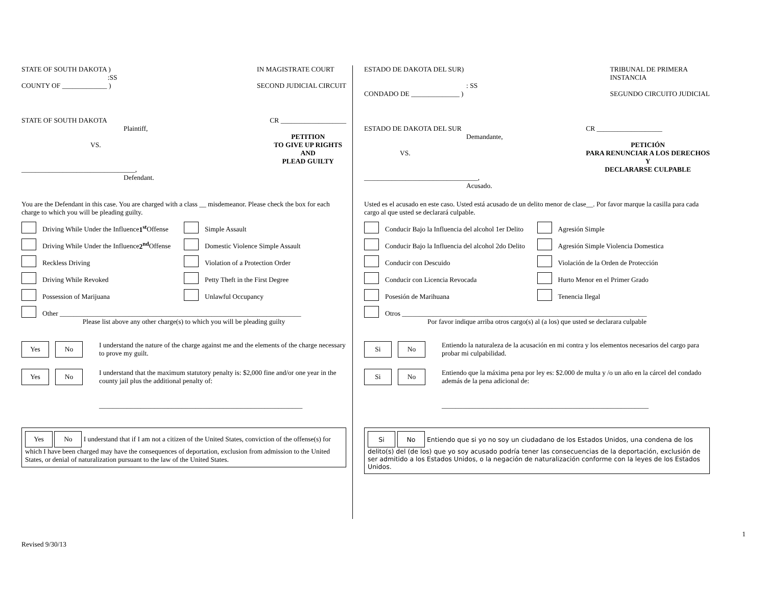STATE OF SOUTH DAKOTA )
:SS
COUNTY OF _____________ )
IN MAGISTRATE COURT
SECOND JUDICIAL CIRCUIT
STATE OF SOUTH DAKOTA
Plaintiff,
VS.
_________________________________,
Defendant.
CR ___________________
PETITION
TO GIVE UP RIGHTS
AND
PLEAD GUILTY
You are the Defendant in this case. You are charged with a class __ misdemeanor. Please check the box for each charge to which you will be pleading guilty.
Driving While Under the Influence 1<sup>st</sup> Offense
Simple Assault
Driving While Under the Influence 2<sup>nd</sup> Offense
Domestic Violence Simple Assault
Reckless Driving
Violation of a Protection Order
Driving While Revoked
Petty Theft in the First Degree
Possession of Marijuana
Unlawful Occupancy
Other ______________________________________________________________________
Please list above any other charge(s) to which you will be pleading guilty
Yes No
I understand the nature of the charge against me and the elements of the charge necessary to prove my guilt.
Yes No
I understand that the maximum statutory penalty is: $2,000 fine and/or one year in the county jail plus the additional penalty of:
___________________________________________________________
Yes No I understand that if I am not a citizen of the United States, conviction of the offense(s) for which I have been charged may have the consequences of deportation, exclusion from admission to the United States, or denial of naturalization pursuant to the law of the United States.
ESTADO DE DAKOTA DEL SUR)
: SS
CONDADO DE ______________ )
TRIBUNAL DE PRIMERA
INSTANCIA
SEGUNDO CIRCUITO JUDICIAL
ESTADO DE DAKOTA DEL SUR
Demandante,
VS.
_________________________________,
Acusado.
CR ___________________
PETICIÓN
PARA RENUNCIAR A LOS DERECHOS
Y
DECLARARSE CULPABLE
Usted es el acusado en este caso. Usted está acusado de un delito menor de clase__. Por favor marque la casilla para cada cargo al que usted se declarará culpable.
Conducir Bajo la Influencia del alcohol 1er Delito
Agresión Simple
Conducir Bajo la Influencia del alcohol 2do Delito
Agresión Simple Violencia Domestica
Conducir con Descuido
Violación de la Orden de Protección
Conducir con Licencia Revocada
Hurto Menor en el Primer Grado
Posesión de Marihuana
Tenencia Ilegal
Otros _______________________________________________________________________
Por favor indique arriba otros cargo(s) al (a los) que usted se declarara culpable
Si No
Entiendo la naturaleza de la acusación en mi contra y los elementos necesarios del cargo para probar mi culpabilidad.
Si No
Entiendo que la máxima pena por ley es: $2.000 de multa y /o un año en la cárcel del condado además de la pena adicional de:
____________________________________________________________
Si No Entiendo que si yo no soy un ciudadano de los Estados Unidos, una condena de los delito(s) del (de los) que yo soy acusado podría tener las consecuencias de la deportación, exclusión de ser admitido a los Estados Unidos, o la negación de naturalización conforme con la leyes de los Estados Unidos.
1
Revised 9/30/13